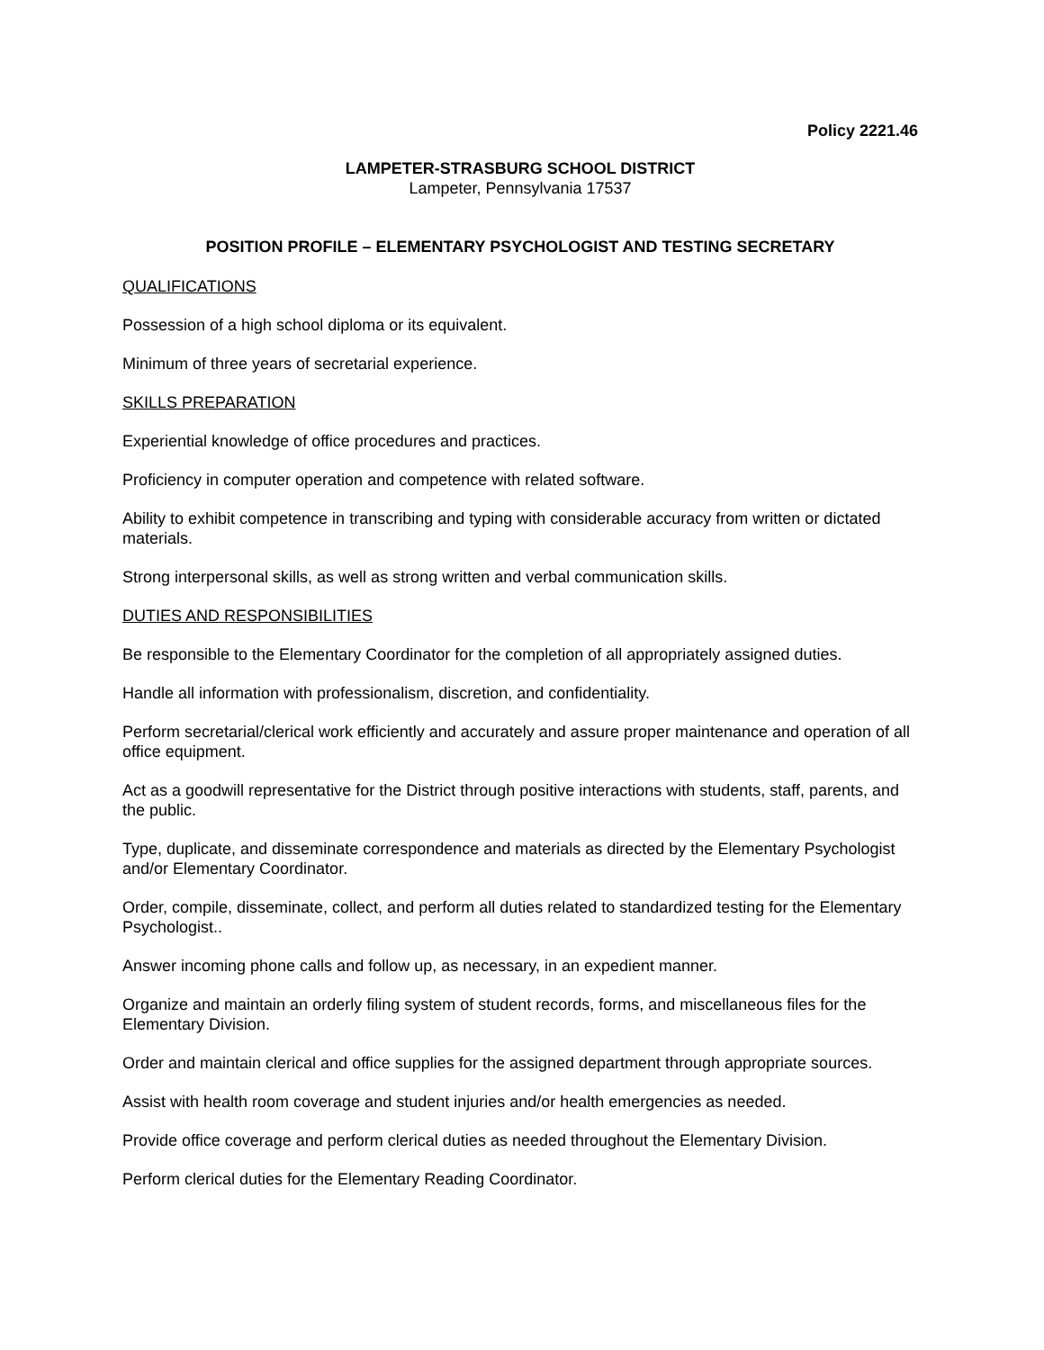Policy 2221.46
LAMPETER-STRASBURG SCHOOL DISTRICT
Lampeter, Pennsylvania 17537
POSITION PROFILE – ELEMENTARY PSYCHOLOGIST AND TESTING SECRETARY
QUALIFICATIONS
Possession of a high school diploma or its equivalent.
Minimum of three years of secretarial experience.
SKILLS PREPARATION
Experiential knowledge of office procedures and practices.
Proficiency in computer operation and competence with related software.
Ability to exhibit competence in transcribing and typing with considerable accuracy from written or dictated materials.
Strong interpersonal skills, as well as strong written and verbal communication skills.
DUTIES AND RESPONSIBILITIES
Be responsible to the Elementary Coordinator for the completion of all appropriately assigned duties.
Handle all information with professionalism, discretion, and confidentiality.
Perform secretarial/clerical work efficiently and accurately and assure proper maintenance and operation of all office equipment.
Act as a goodwill representative for the District through positive interactions with students, staff, parents, and the public.
Type, duplicate, and disseminate correspondence and materials as directed by the Elementary Psychologist and/or Elementary Coordinator.
Order, compile, disseminate, collect, and perform all duties related to standardized testing for the Elementary Psychologist..
Answer incoming phone calls and follow up, as necessary, in an expedient manner.
Organize and maintain an orderly filing system of student records, forms, and miscellaneous files for the Elementary Division.
Order and maintain clerical and office supplies for the assigned department through appropriate sources.
Assist with health room coverage and student injuries and/or health emergencies as needed.
Provide office coverage and perform clerical duties as needed throughout the Elementary Division.
Perform clerical duties for the Elementary Reading Coordinator.